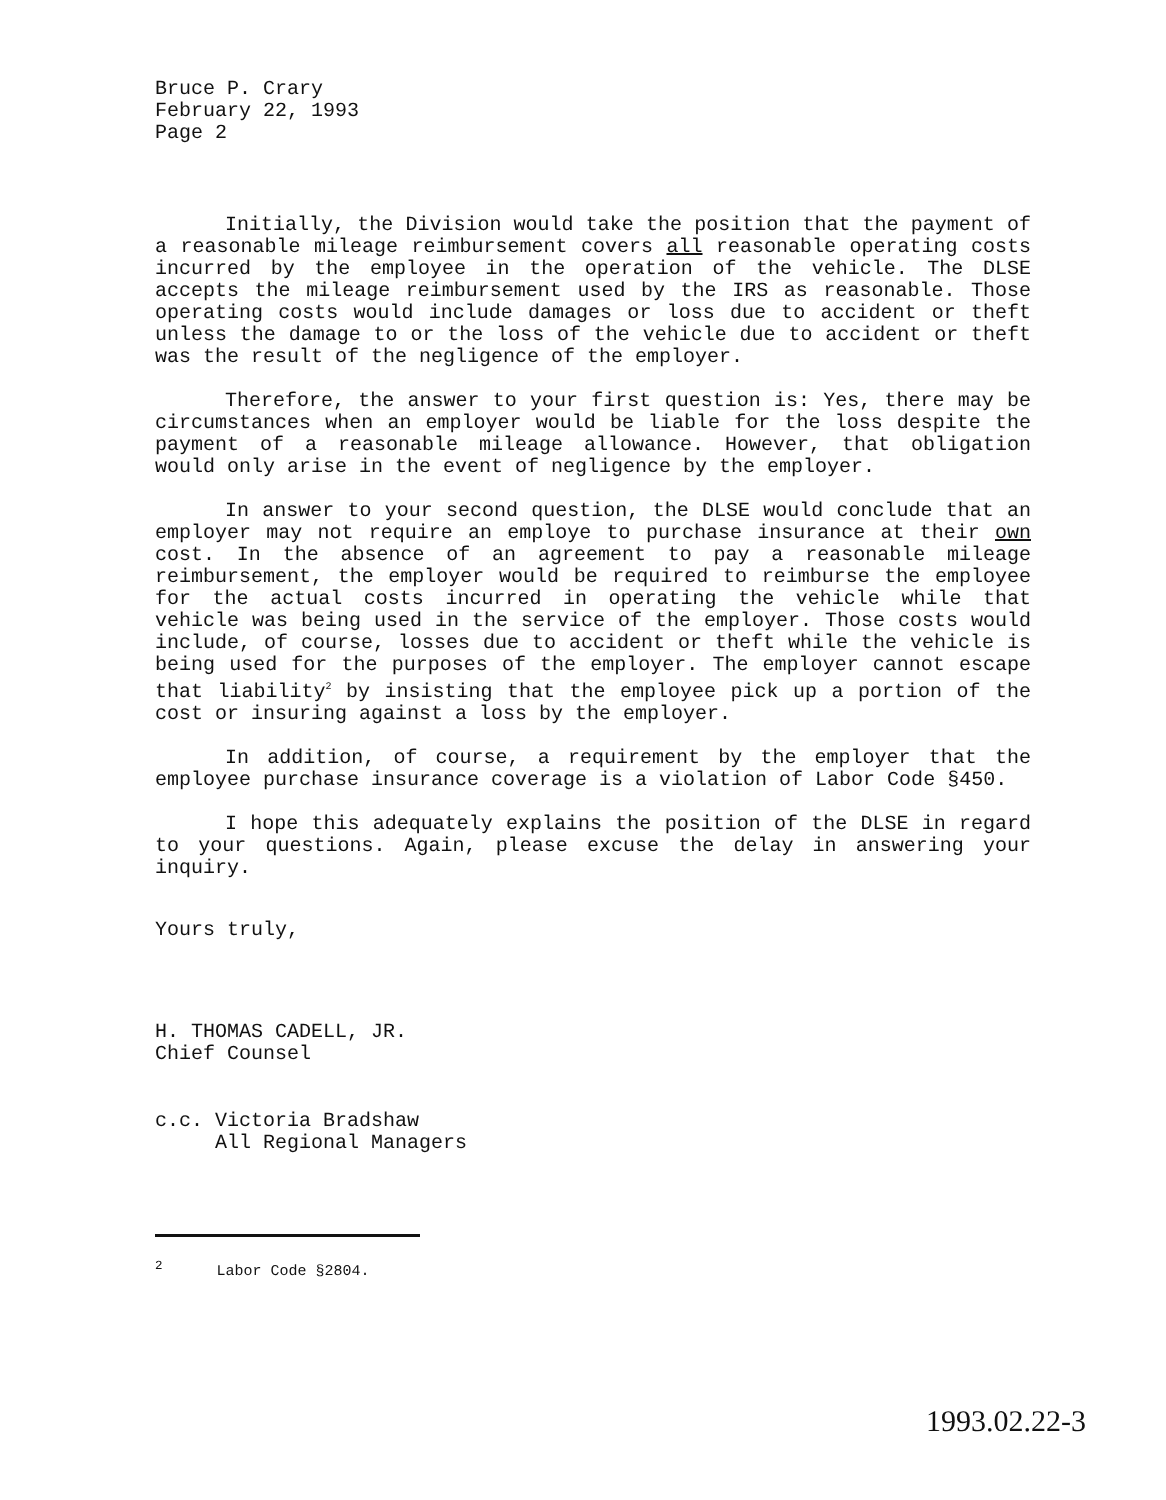Bruce P. Crary
February 22, 1993
Page 2
Initially, the Division would take the position that the payment of a reasonable mileage reimbursement covers all reasonable operating costs incurred by the employee in the operation of the vehicle. The DLSE accepts the mileage reimbursement used by the IRS as reasonable. Those operating costs would include damages or loss due to accident or theft unless the damage to or the loss of the vehicle due to accident or theft was the result of the negligence of the employer.
Therefore, the answer to your first question is: Yes, there may be circumstances when an employer would be liable for the loss despite the payment of a reasonable mileage allowance. However, that obligation would only arise in the event of negligence by the employer.
In answer to your second question, the DLSE would conclude that an employer may not require an employe to purchase insurance at their own cost. In the absence of an agreement to pay a reasonable mileage reimbursement, the employer would be required to reimburse the employee for the actual costs incurred in operating the vehicle while that vehicle was being used in the service of the employer. Those costs would include, of course, losses due to accident or theft while the vehicle is being used for the purposes of the employer. The employer cannot escape that liability<sup>2</sup> by insisting that the employee pick up a portion of the cost or insuring against a loss by the employer.
In addition, of course, a requirement by the employer that the employee purchase insurance coverage is a violation of Labor Code §450.
I hope this adequately explains the position of the DLSE in regard to your questions. Again, please excuse the delay in answering your inquiry.
Yours truly,
H. THOMAS CADELL, JR.
Chief Counsel
c.c. Victoria Bradshaw
All Regional Managers
<sup>2</sup> Labor Code §2804.
1993.02.22-3